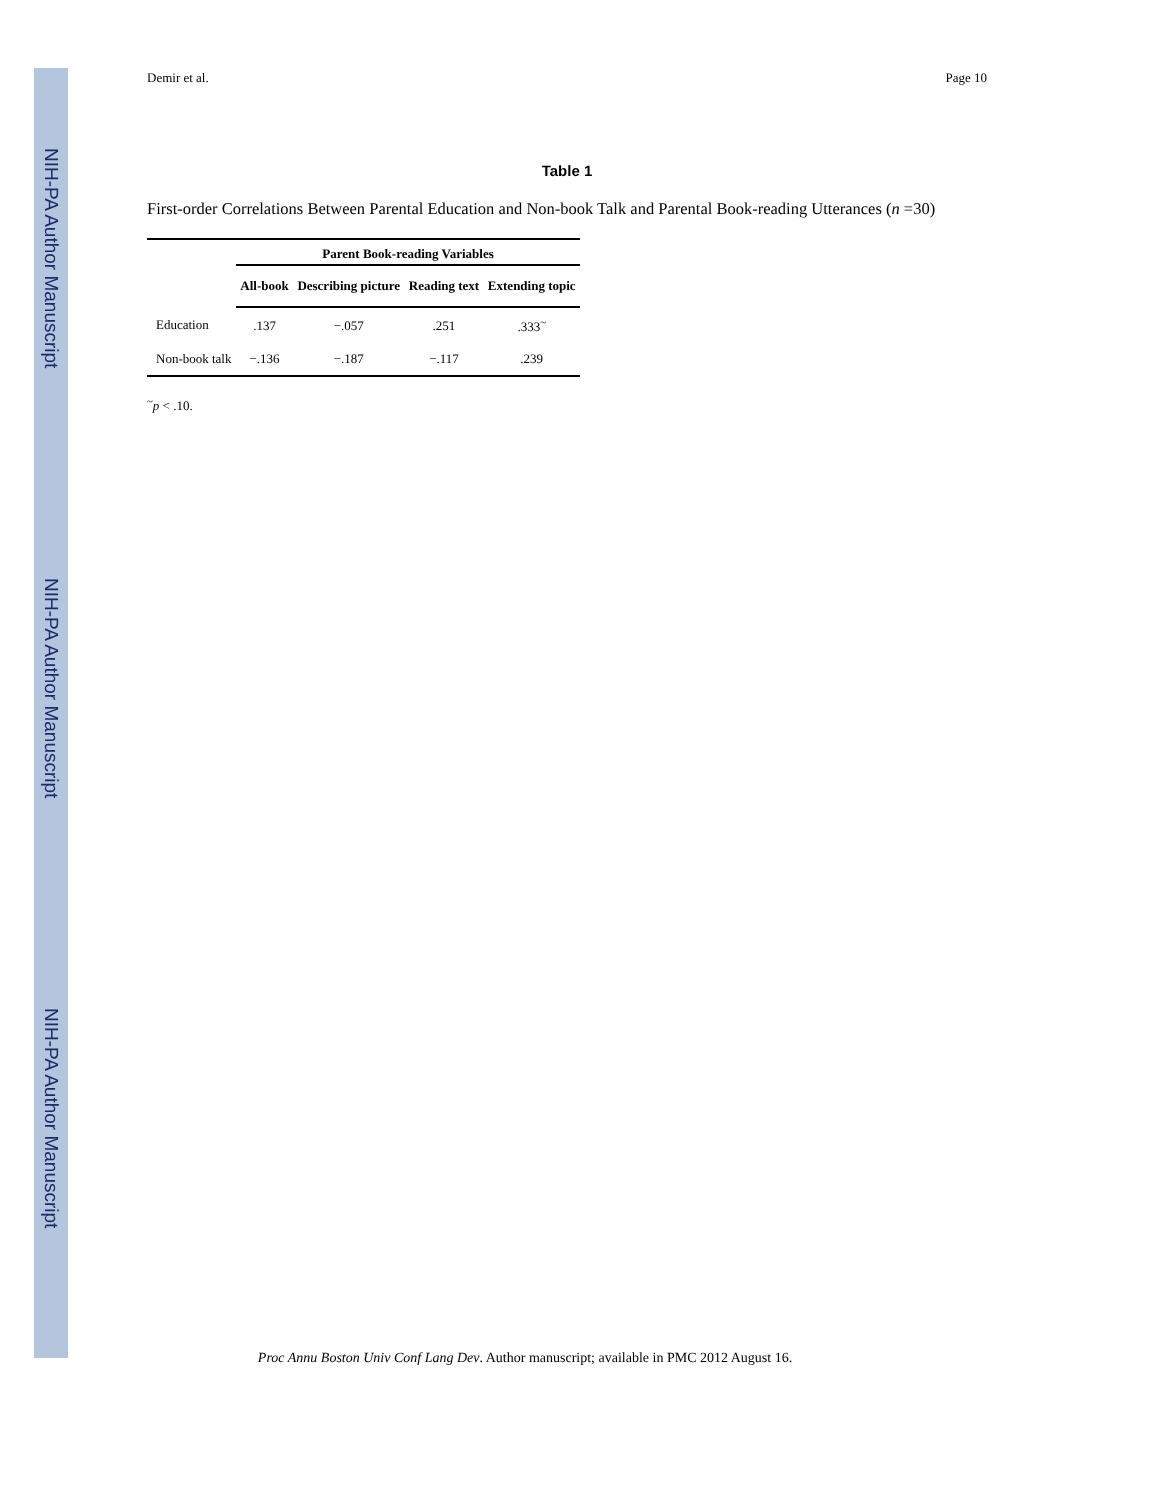NIH-PA Author Manuscript
NIH-PA Author Manuscript
NIH-PA Author Manuscript
Demir et al. Page 10
Table 1
First-order Correlations Between Parental Education and Non-book Talk and Parental Book-reading Utterances (n =30)
| | Parent Book-reading Variables | | | |
| --- | --- | --- | --- | --- |
| | All-book | Describing picture | Reading text | Extending topic |
| Education | .137 | −.057 | .251 | .333<sup>~</sup> |
| Non-book talk | −.136 | −.187 | −.117 | .239 |
<sup>~</sup>p < .10.
Proc Annu Boston Univ Conf Lang Dev. Author manuscript; available in PMC 2012 August 16.